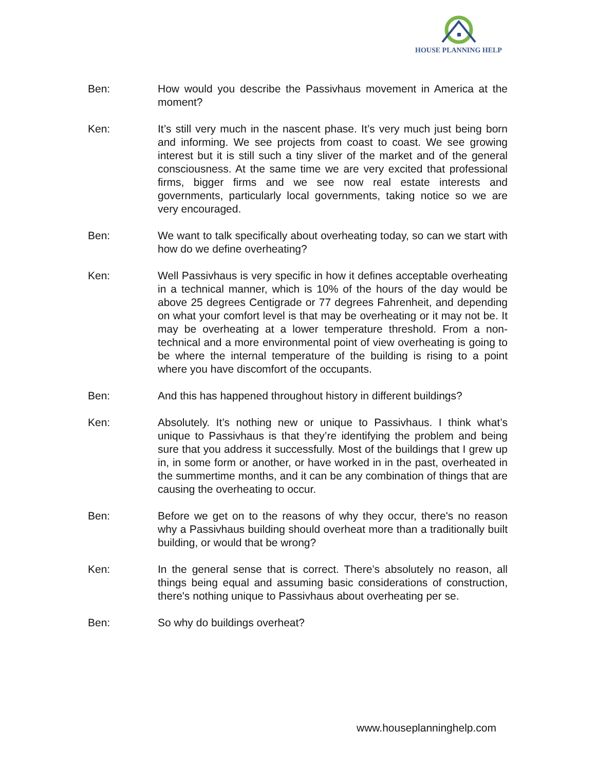HOUSE PLANNING HELP
Ben: How would you describe the Passivhaus movement in America at the moment?
Ken: It’s still very much in the nascent phase. It’s very much just being born and informing. We see projects from coast to coast. We see growing interest but it is still such a tiny sliver of the market and of the general consciousness. At the same time we are very excited that professional firms, bigger firms and we see now real estate interests and governments, particularly local governments, taking notice so we are very encouraged.
Ben: We want to talk specifically about overheating today, so can we start with how do we define overheating?
Ken: Well Passivhaus is very specific in how it defines acceptable overheating in a technical manner, which is 10% of the hours of the day would be above 25 degrees Centigrade or 77 degrees Fahrenheit, and depending on what your comfort level is that may be overheating or it may not be. It may be overheating at a lower temperature threshold. From a non-technical and a more environmental point of view overheating is going to be where the internal temperature of the building is rising to a point where you have discomfort of the occupants.
Ben: And this has happened throughout history in different buildings?
Ken: Absolutely. It’s nothing new or unique to Passivhaus. I think what’s unique to Passivhaus is that they’re identifying the problem and being sure that you address it successfully. Most of the buildings that I grew up in, in some form or another, or have worked in in the past, overheated in the summertime months, and it can be any combination of things that are causing the overheating to occur.
Ben: Before we get on to the reasons of why they occur, there's no reason why a Passivhaus building should overheat more than a traditionally built building, or would that be wrong?
Ken: In the general sense that is correct. There’s absolutely no reason, all things being equal and assuming basic considerations of construction, there's nothing unique to Passivhaus about overheating per se.
Ben: So why do buildings overheat?
www.houseplanninghelp.com